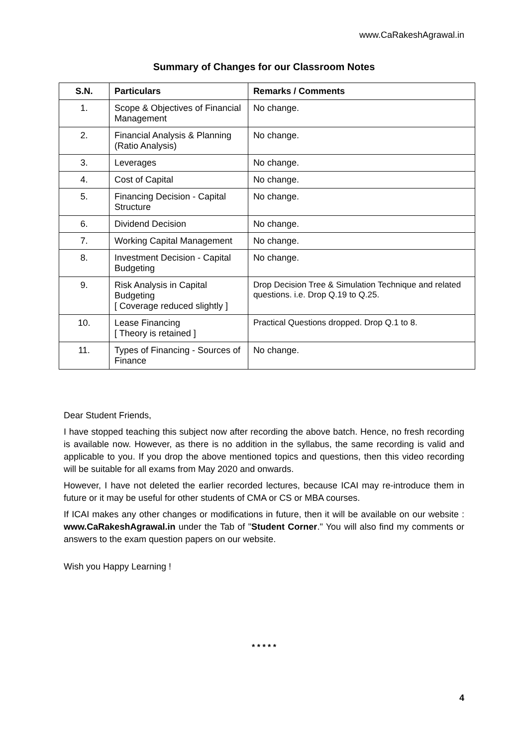www.CaRakeshAgrawal.in
Summary of Changes for our Classroom Notes
| S.N. | Particulars | Remarks / Comments |
| --- | --- | --- |
| 1. | Scope & Objectives of Financial Management | No change. |
| 2. | Financial Analysis & Planning (Ratio Analysis) | No change. |
| 3. | Leverages | No change. |
| 4. | Cost of Capital | No change. |
| 5. | Financing Decision - Capital Structure | No change. |
| 6. | Dividend Decision | No change. |
| 7. | Working Capital Management | No change. |
| 8. | Investment Decision - Capital Budgeting | No change. |
| 9. | Risk Analysis in Capital Budgeting [ Coverage reduced slightly ] | Drop Decision Tree & Simulation Technique and related questions. i.e. Drop Q.19 to Q.25. |
| 10. | Lease Financing [ Theory is retained ] | Practical Questions dropped. Drop Q.1 to 8. |
| 11. | Types of Financing - Sources of Finance | No change. |
Dear Student Friends,
I have stopped teaching this subject now after recording the above batch. Hence, no fresh recording is available now. However, as there is no addition in the syllabus, the same recording is valid and applicable to you. If you drop the above mentioned topics and questions, then this video recording will be suitable for all exams from May 2020 and onwards.
However, I have not deleted the earlier recorded lectures, because ICAI may re-introduce them in future or it may be useful for other students of CMA or CS or MBA courses.
If ICAI makes any other changes or modifications in future, then it will be available on our website : www.CaRakeshAgrawal.in under the Tab of "Student Corner." You will also find my comments or answers to the exam question papers on our website.
Wish you Happy Learning !
* * * * *
4